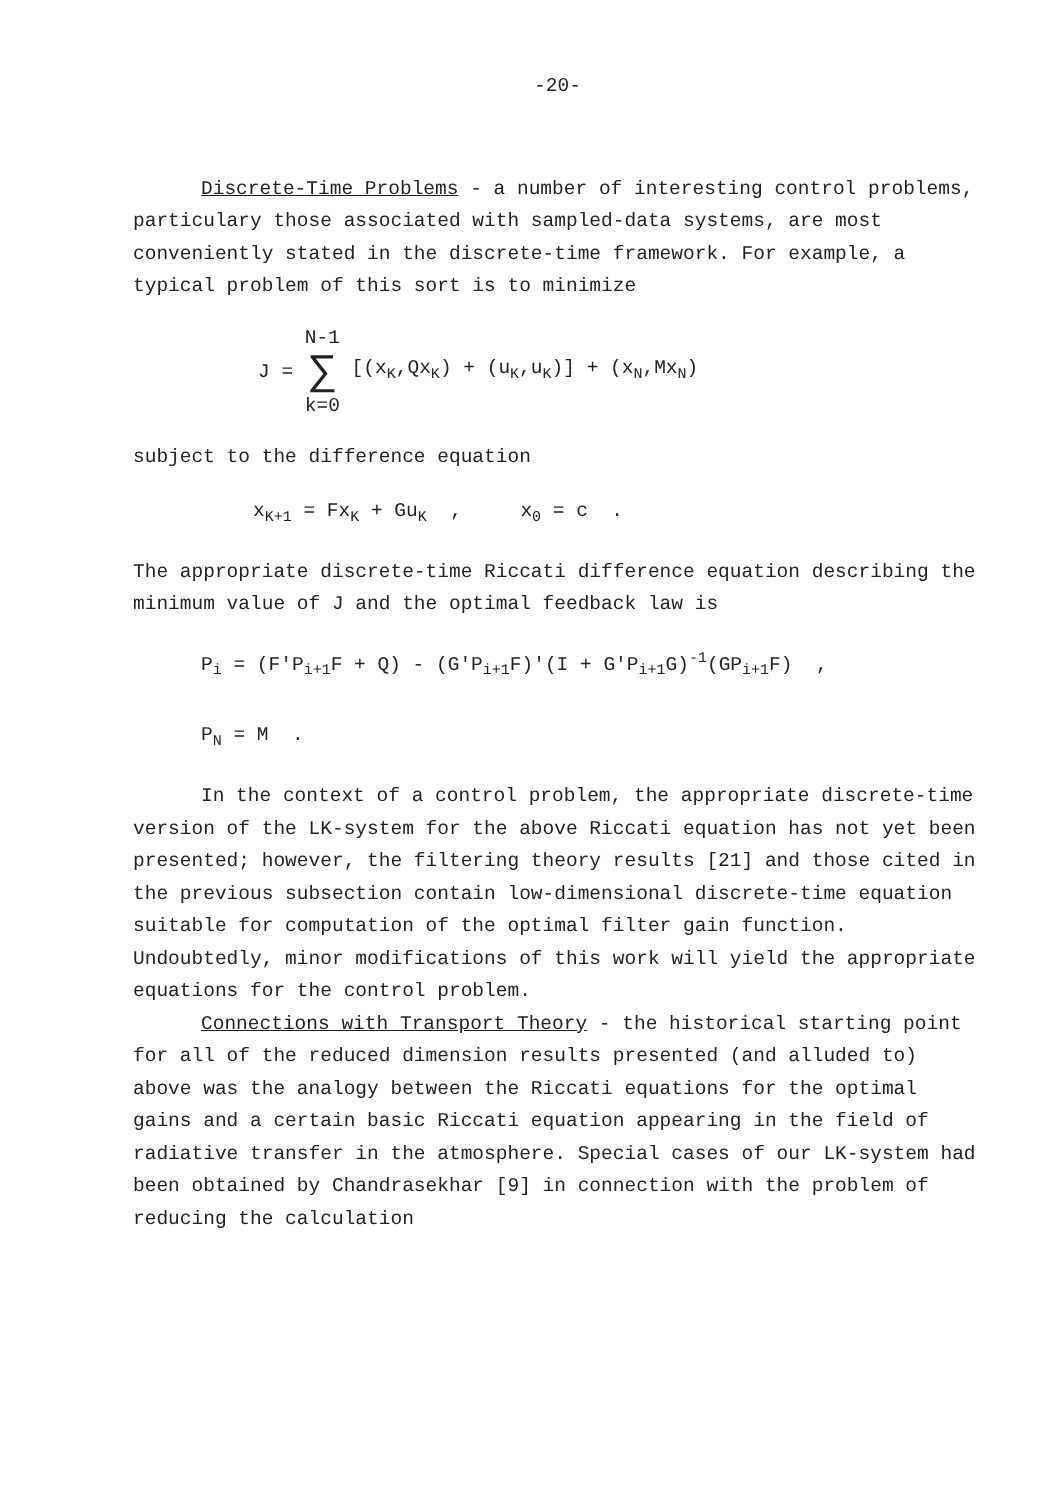-20-
Discrete-Time Problems - a number of interesting control problems, particulary those associated with sampled-data systems, are most conveniently stated in the discrete-time framework. For example, a typical problem of this sort is to minimize
J = N-1 ∑ k=0 [(x<sub>K</sub>,Qx<sub>K</sub>) + (u<sub>K</sub>,u<sub>K</sub>)] + (x<sub>N</sub>,Mx<sub>N</sub>)
subject to the difference equation
x<sub>K+1</sub> = Fx<sub>K</sub> + Gu<sub>K</sub> , x<sub>0</sub> = c .
The appropriate discrete-time Riccati difference equation describing the minimum value of J and the optimal feedback law is
P<sub>i</sub> = (F'P<sub>i+1</sub>F + Q) - (G'P<sub>i+1</sub>F)'(I + G'P<sub>i+1</sub>G)<sup>-1</sup>(GP<sub>i+1</sub>F) ,
P<sub>N</sub> = M .
In the context of a control problem, the appropriate discrete-time version of the LK-system for the above Riccati equation has not yet been presented; however, the filtering theory results [21] and those cited in the previous subsection contain low-dimensional discrete-time equation suitable for computation of the optimal filter gain function. Undoubtedly, minor modifications of this work will yield the appropriate equations for the control problem.
Connections with Transport Theory - the historical starting point for all of the reduced dimension results presented (and alluded to) above was the analogy between the Riccati equations for the optimal gains and a certain basic Riccati equation appearing in the field of radiative transfer in the atmosphere. Special cases of our LK-system had been obtained by Chandrasekhar [9] in connection with the problem of reducing the calculation